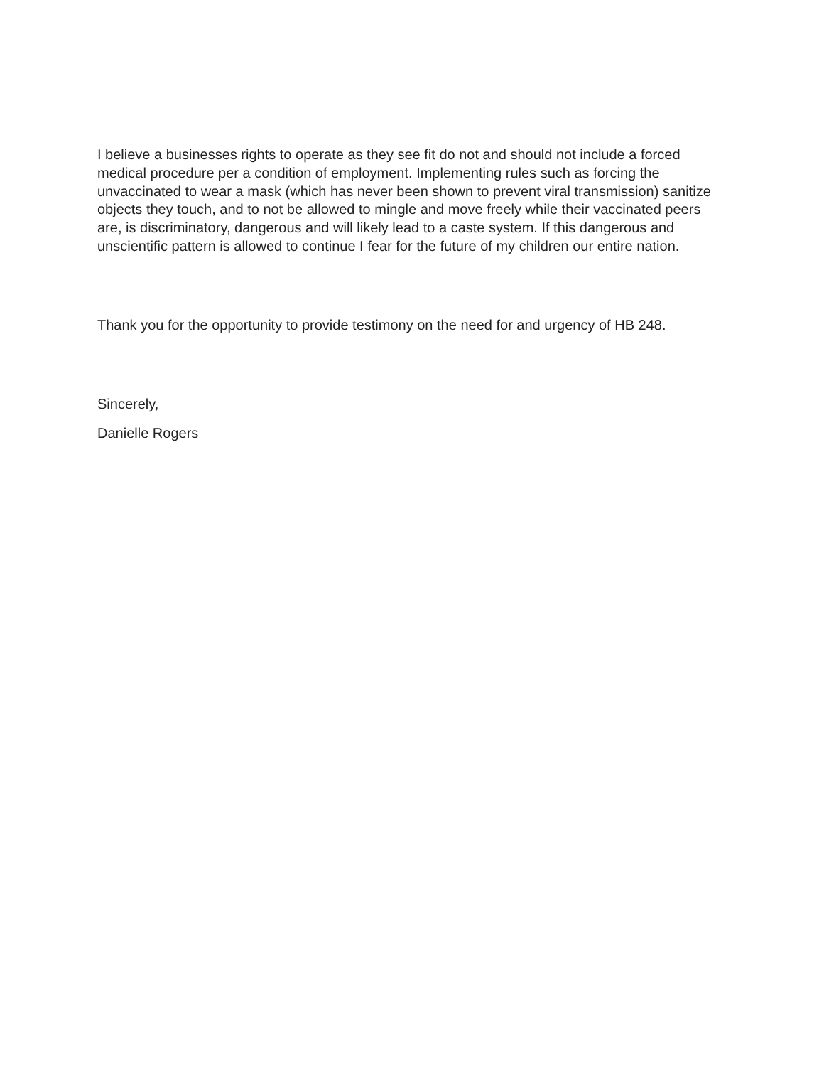I believe a businesses rights to operate as they see fit do not and should not include a forced medical procedure per a condition of employment. Implementing rules such as forcing the unvaccinated to wear a mask (which has never been shown to prevent viral transmission) sanitize objects they touch, and to not be allowed to mingle and move freely while their vaccinated peers are, is discriminatory, dangerous and will likely lead to a caste system. If this dangerous and unscientific pattern is allowed to continue I fear for the future of my children our entire nation.
Thank you for the opportunity to provide testimony on the need for and urgency of HB 248.
Sincerely,
Danielle Rogers